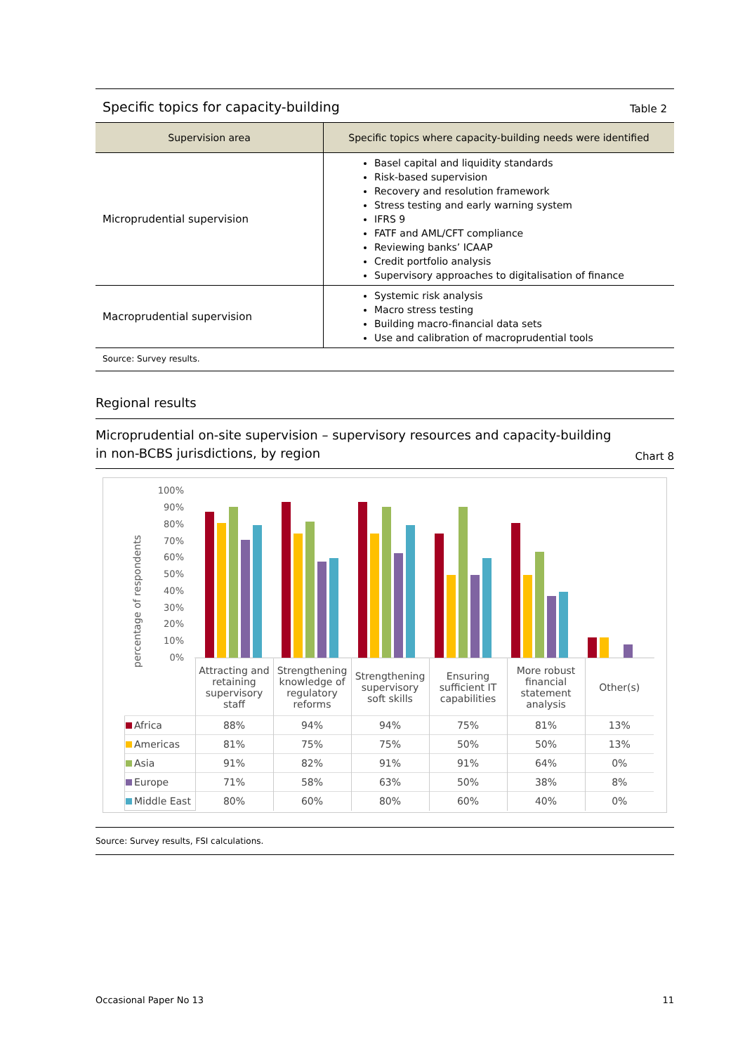Specific topics for capacity-building Table 2
| Supervision area | Specific topics where capacity-building needs were identified |
| --- | --- |
| Microprudential supervision | Basel capital and liquidity standards Risk-based supervision Recovery and resolution framework Stress testing and early warning system IFRS 9 FATF and AML/CFT compliance Reviewing banks’ ICAAP Credit portfolio analysis Supervisory approaches to digitalisation of finance |
| Macroprudential supervision | Systemic risk analysis Macro stress testing Building macro-financial data sets Use and calibration of macroprudential tools |
Source: Survey results.
Regional results
Microprudential on-site supervision – supervisory resources and capacity-building
in non-BCBS jurisdictions, by region Chart 8
percentage of respondents
100%
90%
80%
70%
60%
50%
40%
30%
20%
10%
0%
| | Attracting and retaining supervisory staff | Strengthening knowledge of regulatory reforms | Strengthening supervisory soft skills | Ensuring sufficient IT capabilities | More robust financial statement analysis | Other(s) |
| Africa | 88% | 94% | 94% | 75% | 81% | 13% |
| Americas | 81% | 75% | 75% | 50% | 50% | 13% |
| Asia | 91% | 82% | 91% | 91% | 64% | 0% |
| Europe | 71% | 58% | 63% | 50% | 38% | 8% |
| Middle East | 80% | 60% | 80% | 60% | 40% | 0% |
Source: Survey results, FSI calculations.
Occasional Paper No 13 11